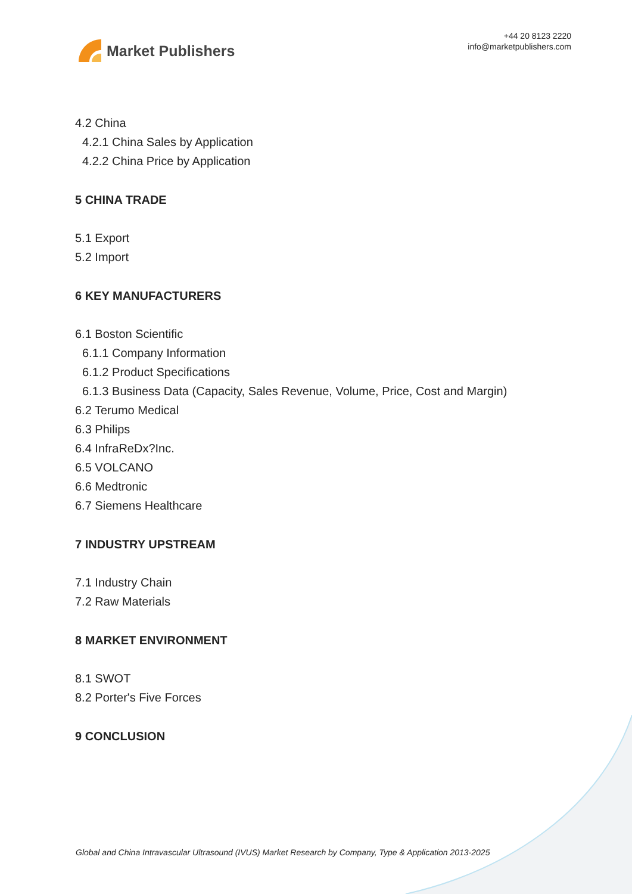Market Publishers
+44 20 8123 2220
info@marketpublishers.com
4.2 China
4.2.1 China Sales by Application
4.2.2 China Price by Application
5 CHINA TRADE
5.1 Export
5.2 Import
6 KEY MANUFACTURERS
6.1 Boston Scientific
6.1.1 Company Information
6.1.2 Product Specifications
6.1.3 Business Data (Capacity, Sales Revenue, Volume, Price, Cost and Margin)
6.2 Terumo Medical
6.3 Philips
6.4 InfraReDx?Inc.
6.5 VOLCANO
6.6 Medtronic
6.7 Siemens Healthcare
7 INDUSTRY UPSTREAM
7.1 Industry Chain
7.2 Raw Materials
8 MARKET ENVIRONMENT
8.1 SWOT
8.2 Porter's Five Forces
9 CONCLUSION
Global and China Intravascular Ultrasound (IVUS) Market Research by Company, Type & Application 2013-2025